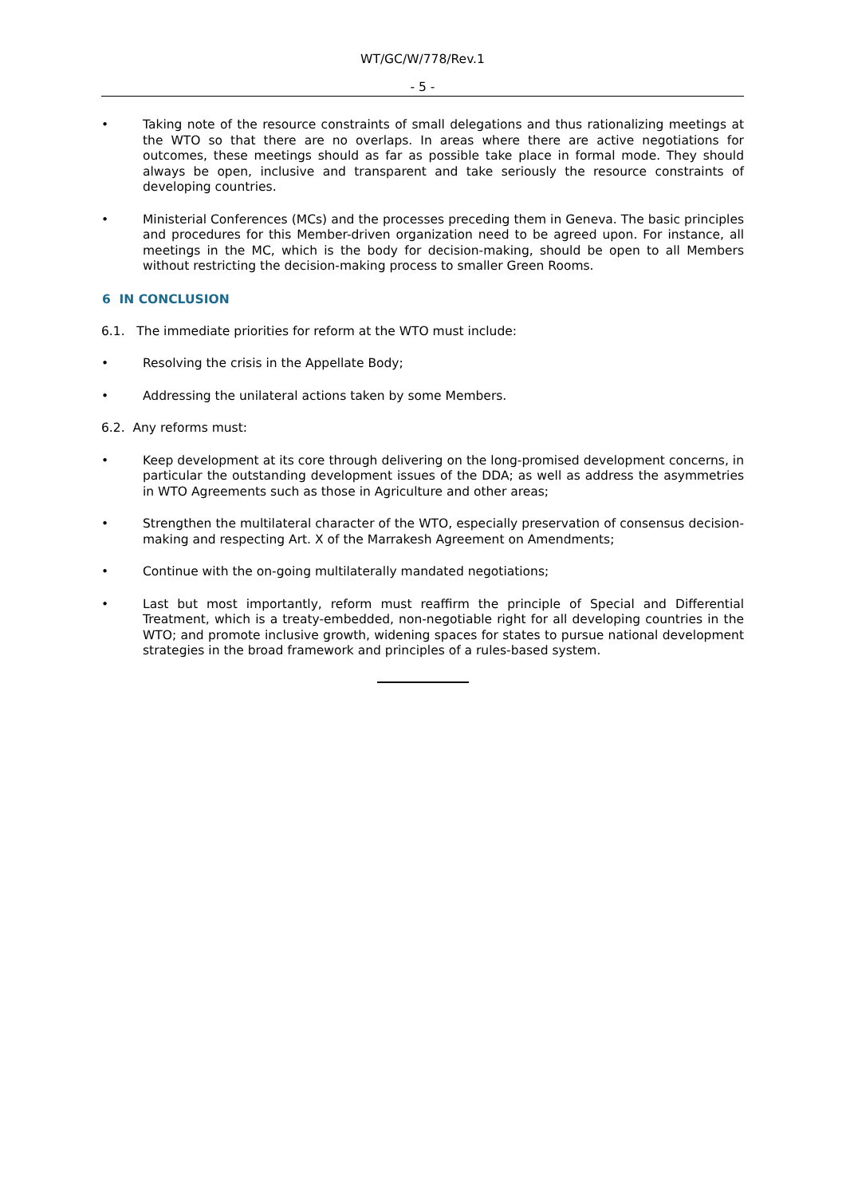WT/GC/W/778/Rev.1
- 5 -
• Taking note of the resource constraints of small delegations and thus rationalizing meetings at the WTO so that there are no overlaps. In areas where there are active negotiations for outcomes, these meetings should as far as possible take place in formal mode. They should always be open, inclusive and transparent and take seriously the resource constraints of developing countries.
• Ministerial Conferences (MCs) and the processes preceding them in Geneva. The basic principles and procedures for this Member-driven organization need to be agreed upon. For instance, all meetings in the MC, which is the body for decision-making, should be open to all Members without restricting the decision-making process to smaller Green Rooms.
6 IN CONCLUSION
6.1. The immediate priorities for reform at the WTO must include:
• Resolving the crisis in the Appellate Body;
• Addressing the unilateral actions taken by some Members.
6.2. Any reforms must:
• Keep development at its core through delivering on the long-promised development concerns, in particular the outstanding development issues of the DDA; as well as address the asymmetries in WTO Agreements such as those in Agriculture and other areas;
• Strengthen the multilateral character of the WTO, especially preservation of consensus decision-making and respecting Art. X of the Marrakesh Agreement on Amendments;
• Continue with the on-going multilaterally mandated negotiations;
• Last but most importantly, reform must reaffirm the principle of Special and Differential Treatment, which is a treaty-embedded, non-negotiable right for all developing countries in the WTO; and promote inclusive growth, widening spaces for states to pursue national development strategies in the broad framework and principles of a rules-based system.